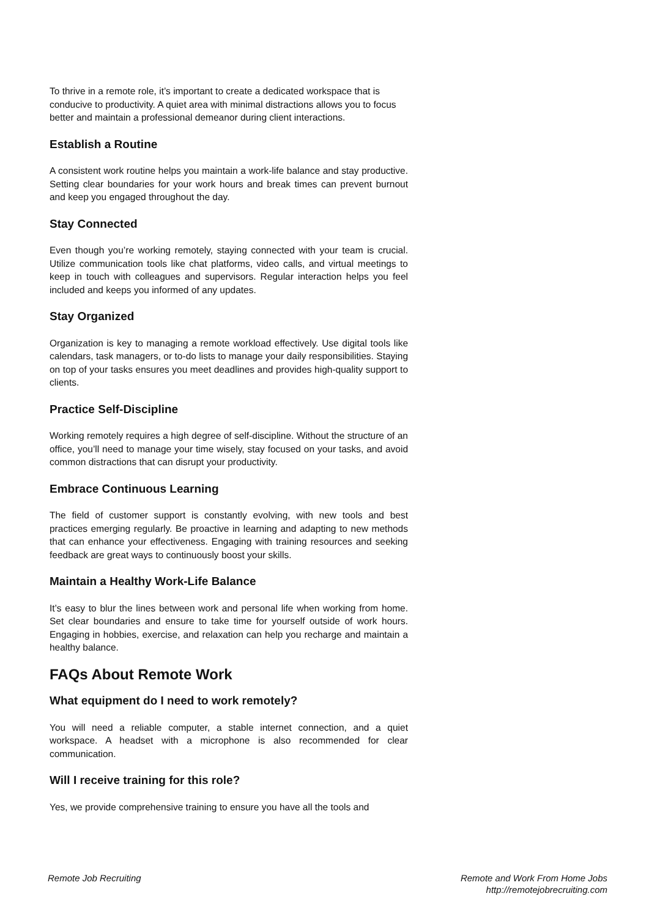To thrive in a remote role, it’s important to create a dedicated workspace that is conducive to productivity. A quiet area with minimal distractions allows you to focus better and maintain a professional demeanor during client interactions.
Establish a Routine
A consistent work routine helps you maintain a work-life balance and stay productive. Setting clear boundaries for your work hours and break times can prevent burnout and keep you engaged throughout the day.
Stay Connected
Even though you’re working remotely, staying connected with your team is crucial. Utilize communication tools like chat platforms, video calls, and virtual meetings to keep in touch with colleagues and supervisors. Regular interaction helps you feel included and keeps you informed of any updates.
Stay Organized
Organization is key to managing a remote workload effectively. Use digital tools like calendars, task managers, or to-do lists to manage your daily responsibilities. Staying on top of your tasks ensures you meet deadlines and provides high-quality support to clients.
Practice Self-Discipline
Working remotely requires a high degree of self-discipline. Without the structure of an office, you’ll need to manage your time wisely, stay focused on your tasks, and avoid common distractions that can disrupt your productivity.
Embrace Continuous Learning
The field of customer support is constantly evolving, with new tools and best practices emerging regularly. Be proactive in learning and adapting to new methods that can enhance your effectiveness. Engaging with training resources and seeking feedback are great ways to continuously boost your skills.
Maintain a Healthy Work-Life Balance
It’s easy to blur the lines between work and personal life when working from home. Set clear boundaries and ensure to take time for yourself outside of work hours. Engaging in hobbies, exercise, and relaxation can help you recharge and maintain a healthy balance.
FAQs About Remote Work
What equipment do I need to work remotely?
You will need a reliable computer, a stable internet connection, and a quiet workspace. A headset with a microphone is also recommended for clear communication.
Will I receive training for this role?
Yes, we provide comprehensive training to ensure you have all the tools and
Remote Job Recruiting Remote and Work From Home Jobs
http://remotejobrecruiting.com